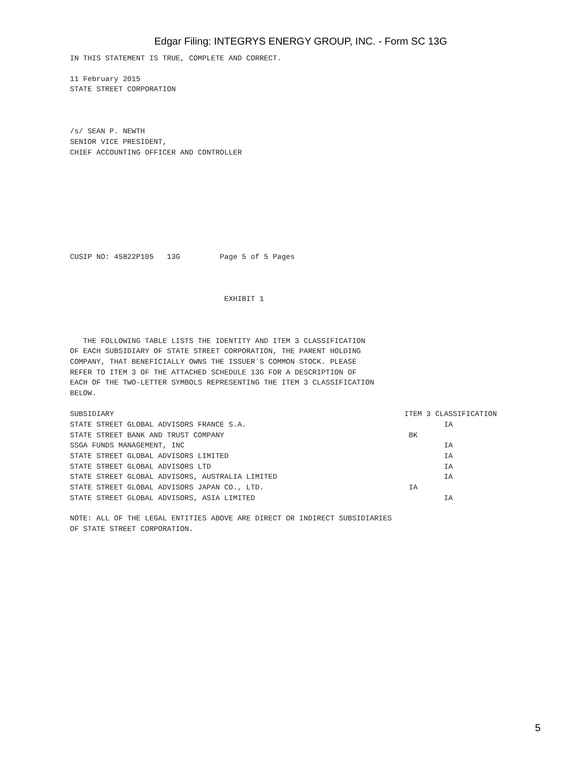Edgar Filing: INTEGRYS ENERGY GROUP, INC. - Form SC 13G
IN THIS STATEMENT IS TRUE, COMPLETE AND CORRECT.
11 February 2015 STATE STREET CORPORATION
/s/ SEAN P. NEWTH SENIOR VICE PRESIDENT, CHIEF ACCOUNTING OFFICER AND CONTROLLER
CUSIP NO: 45822P105 13G Page 5 of 5 Pages
EXHIBIT 1
THE FOLLOWING TABLE LISTS THE IDENTITY AND ITEM 3 CLASSIFICATION OF EACH SUBSIDIARY OF STATE STREET CORPORATION, THE PARENT HOLDING COMPANY, THAT BENEFICIALLY OWNS THE ISSUER`S COMMON STOCK. PLEASE REFER TO ITEM 3 OF THE ATTACHED SCHEDULE 13G FOR A DESCRIPTION OF EACH OF THE TWO-LETTER SYMBOLS REPRESENTING THE ITEM 3 CLASSIFICATION BELOW.
| SUBSIDIARY | ITEM 3 CLASSIFICATION |
| --- | --- |
| STATE STREET GLOBAL ADVISORS FRANCE S.A. | IA |
| STATE STREET BANK AND TRUST COMPANY | BK |
| SSGA FUNDS MANAGEMENT, INC | IA |
| STATE STREET GLOBAL ADVISORS LIMITED | IA |
| STATE STREET GLOBAL ADVISORS LTD | IA |
| STATE STREET GLOBAL ADVISORS, AUSTRALIA LIMITED | IA |
| STATE STREET GLOBAL ADVISORS JAPAN CO., LTD. | IA |
| STATE STREET GLOBAL ADVISORS, ASIA LIMITED | IA |
NOTE: ALL OF THE LEGAL ENTITIES ABOVE ARE DIRECT OR INDIRECT SUBSIDIARIES OF STATE STREET CORPORATION.
5